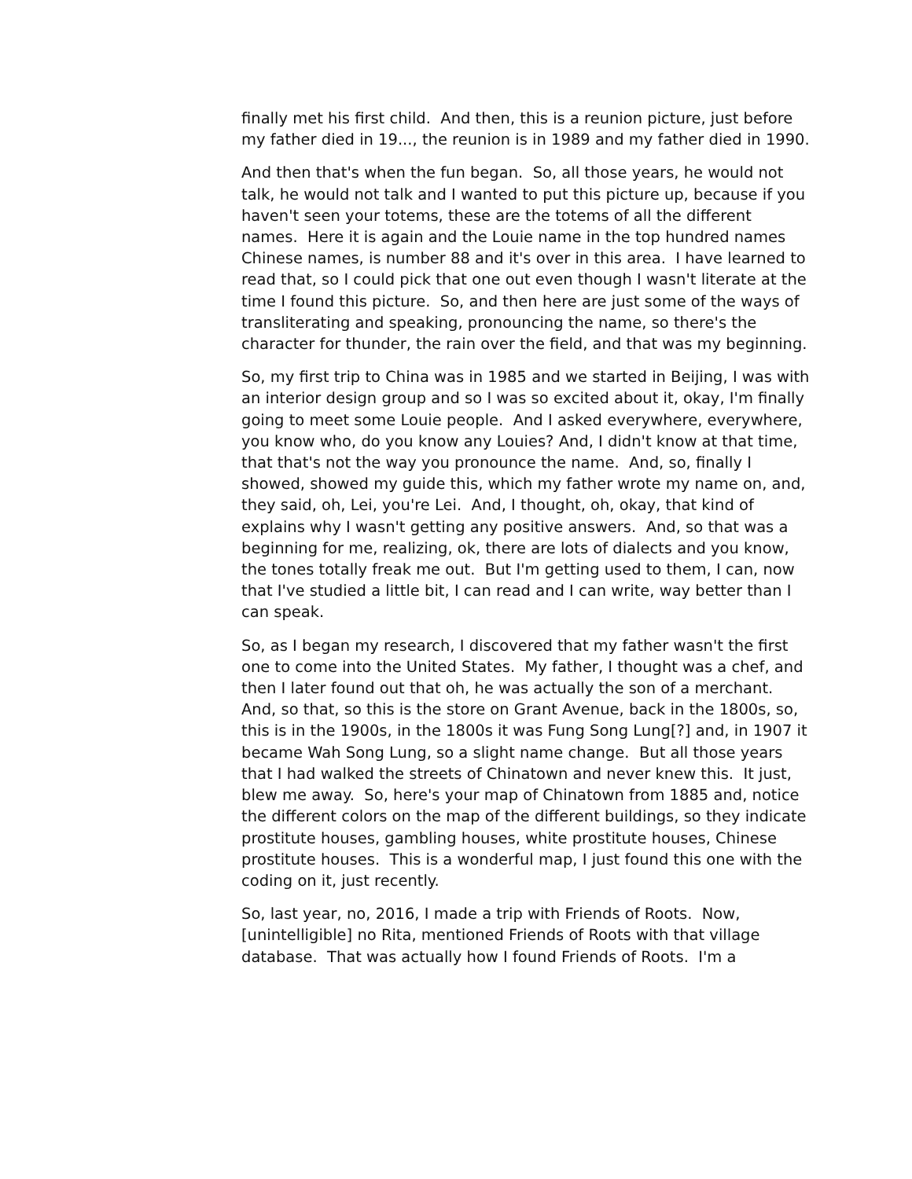finally met his first child. And then, this is a reunion picture, just before my father died in 19..., the reunion is in 1989 and my father died in 1990.
And then that's when the fun began. So, all those years, he would not talk, he would not talk and I wanted to put this picture up, because if you haven't seen your totems, these are the totems of all the different names. Here it is again and the Louie name in the top hundred names Chinese names, is number 88 and it's over in this area. I have learned to read that, so I could pick that one out even though I wasn't literate at the time I found this picture. So, and then here are just some of the ways of transliterating and speaking, pronouncing the name, so there's the character for thunder, the rain over the field, and that was my beginning.
So, my first trip to China was in 1985 and we started in Beijing, I was with an interior design group and so I was so excited about it, okay, I'm finally going to meet some Louie people. And I asked everywhere, everywhere, you know who, do you know any Louies? And, I didn't know at that time, that that's not the way you pronounce the name. And, so, finally I showed, showed my guide this, which my father wrote my name on, and, they said, oh, Lei, you're Lei. And, I thought, oh, okay, that kind of explains why I wasn't getting any positive answers. And, so that was a beginning for me, realizing, ok, there are lots of dialects and you know, the tones totally freak me out. But I'm getting used to them, I can, now that I've studied a little bit, I can read and I can write, way better than I can speak.
So, as I began my research, I discovered that my father wasn't the first one to come into the United States. My father, I thought was a chef, and then I later found out that oh, he was actually the son of a merchant. And, so that, so this is the store on Grant Avenue, back in the 1800s, so, this is in the 1900s, in the 1800s it was Fung Song Lung[?] and, in 1907 it became Wah Song Lung, so a slight name change. But all those years that I had walked the streets of Chinatown and never knew this. It just, blew me away. So, here's your map of Chinatown from 1885 and, notice the different colors on the map of the different buildings, so they indicate prostitute houses, gambling houses, white prostitute houses, Chinese prostitute houses. This is a wonderful map, I just found this one with the coding on it, just recently.
So, last year, no, 2016, I made a trip with Friends of Roots. Now, [unintelligible] no Rita, mentioned Friends of Roots with that village database. That was actually how I found Friends of Roots. I'm a